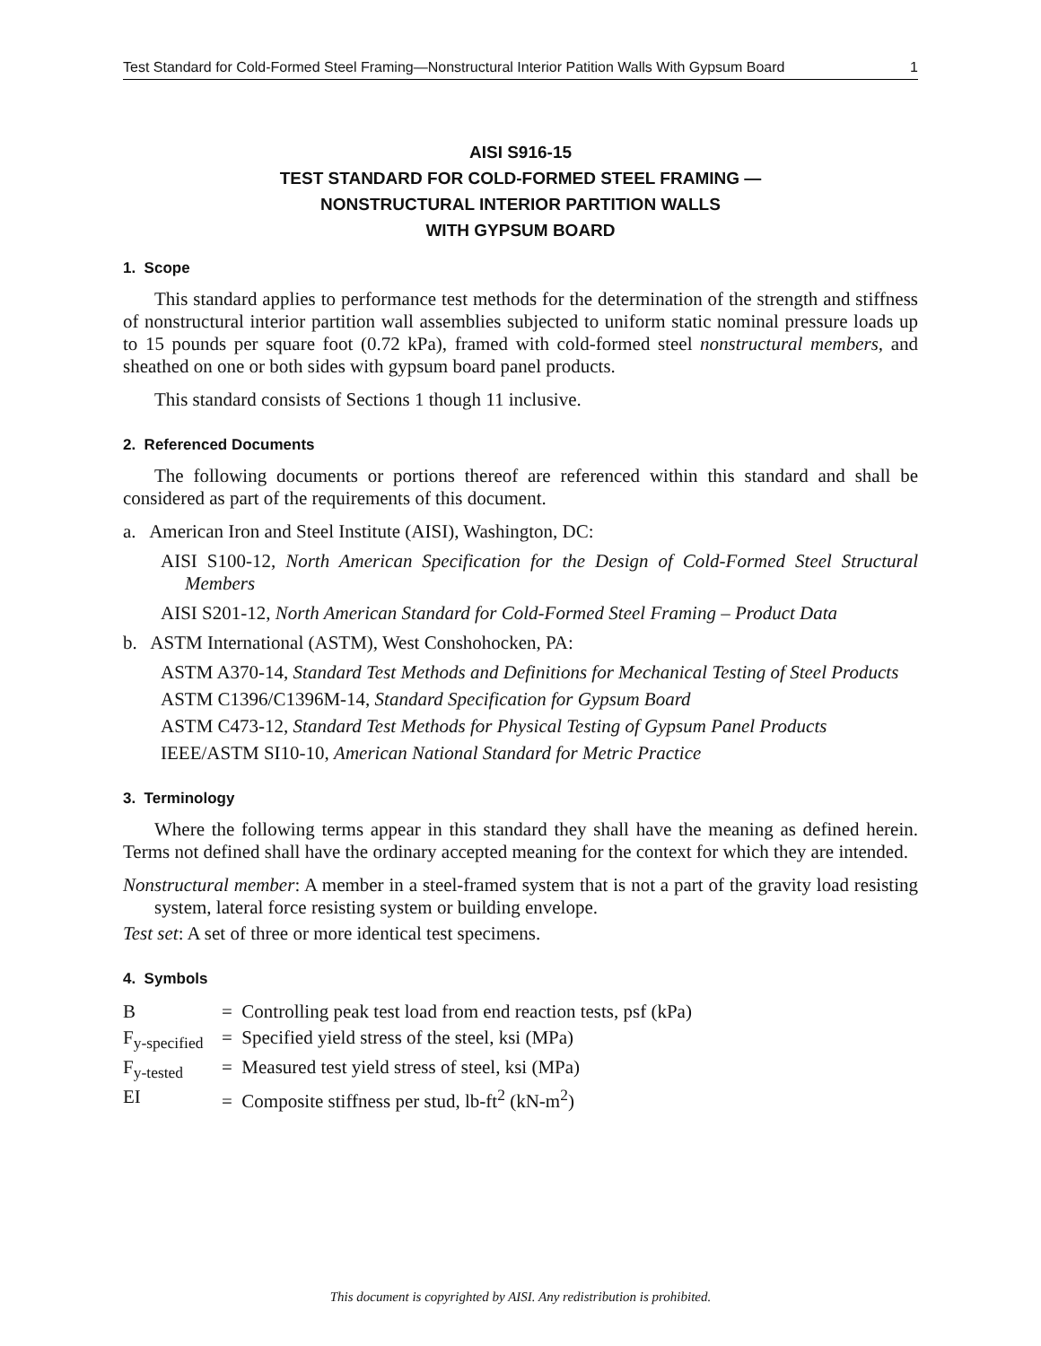Test Standard for Cold-Formed Steel Framing—Nonstructural Interior Patition Walls With Gypsum Board 1
AISI S916-15
TEST STANDARD FOR COLD-FORMED STEEL FRAMING —
NONSTRUCTURAL INTERIOR PARTITION WALLS
WITH GYPSUM BOARD
1. Scope
This standard applies to performance test methods for the determination of the strength and stiffness of nonstructural interior partition wall assemblies subjected to uniform static nominal pressure loads up to 15 pounds per square foot (0.72 kPa), framed with cold-formed steel nonstructural members, and sheathed on one or both sides with gypsum board panel products.
This standard consists of Sections 1 though 11 inclusive.
2. Referenced Documents
The following documents or portions thereof are referenced within this standard and shall be considered as part of the requirements of this document.
a. American Iron and Steel Institute (AISI), Washington, DC:
AISI S100-12, North American Specification for the Design of Cold-Formed Steel Structural Members
AISI S201-12, North American Standard for Cold-Formed Steel Framing – Product Data
b. ASTM International (ASTM), West Conshohocken, PA:
ASTM A370-14, Standard Test Methods and Definitions for Mechanical Testing of Steel Products
ASTM C1396/C1396M-14, Standard Specification for Gypsum Board
ASTM C473-12, Standard Test Methods for Physical Testing of Gypsum Panel Products
IEEE/ASTM SI10-10, American National Standard for Metric Practice
3. Terminology
Where the following terms appear in this standard they shall have the meaning as defined herein. Terms not defined shall have the ordinary accepted meaning for the context for which they are intended.
Nonstructural member: A member in a steel-framed system that is not a part of the gravity load resisting system, lateral force resisting system or building envelope.
Test set: A set of three or more identical test specimens.
4. Symbols
| B | = Controlling peak test load from end reaction tests, psf (kPa) |
| F<sub>y-specified</sub> | = Specified yield stress of the steel, ksi (MPa) |
| F<sub>y-tested</sub> | = Measured test yield stress of steel, ksi (MPa) |
| EI | = Composite stiffness per stud, lb-ft<sup>2</sup> (kN-m<sup>2</sup>) |
This document is copyrighted by AISI. Any redistribution is prohibited.